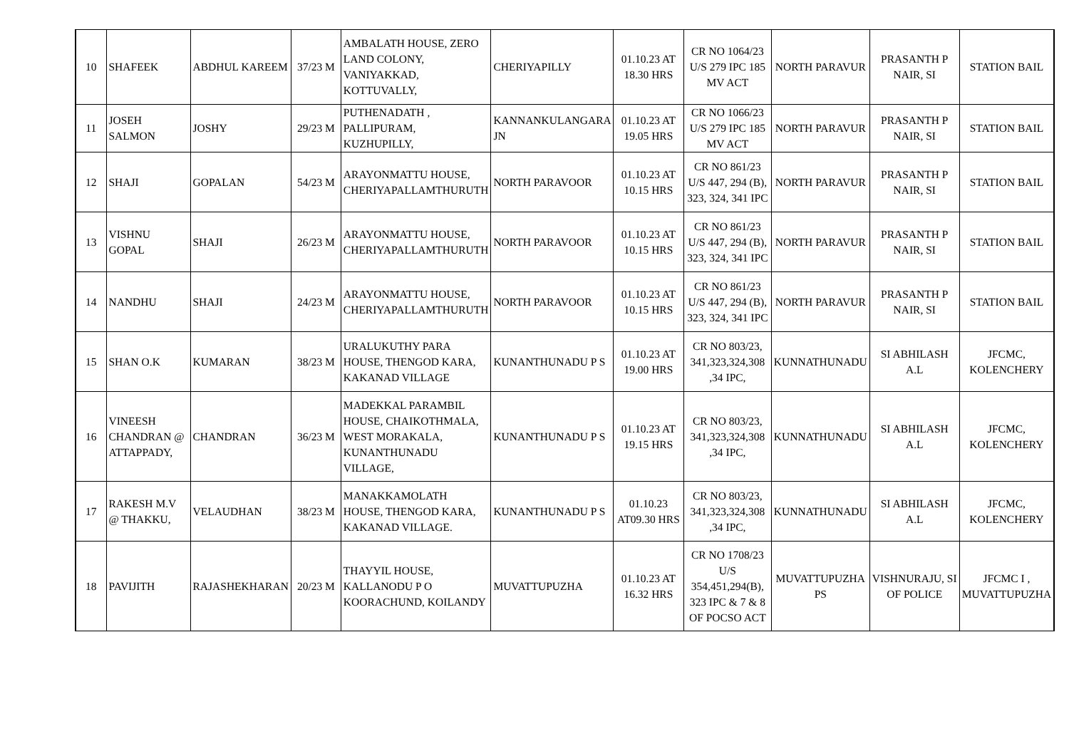| 10 | SHAFEEK | ABDHUL KAREEM | 37/23 M | AMBALATH HOUSE, ZERO LAND COLONY, VANIYAKKAD, KOTTUVALLY, | CHERIYAPILLY | 01.10.23 AT 18.30 HRS | CR NO 1064/23 U/S 279 IPC 185 MV ACT | NORTH PARAVUR | PRASANTH P NAIR, SI | STATION BAIL |
| 11 | JOSEH SALMON | JOSHY | 29/23 M | PUTHENADATH , PALLIPURAM, KUZHUPILLY, | KANNANKULANGARA JN | 01.10.23 AT 19.05 HRS | CR NO 1066/23 U/S 279 IPC 185 MV ACT | NORTH PARAVUR | PRASANTH P NAIR, SI | STATION BAIL |
| 12 | SHAJI | GOPALAN | 54/23 M | ARAYONMATTU HOUSE, CHERIYAPALLAMTHURUTH | NORTH PARAVOOR | 01.10.23 AT 10.15 HRS | CR NO 861/23 U/S 447, 294 (B), 323, 324, 341 IPC | NORTH PARAVUR | PRASANTH P NAIR, SI | STATION BAIL |
| 13 | VISHNU GOPAL | SHAJI | 26/23 M | ARAYONMATTU HOUSE, CHERIYAPALLAMTHURUTH | NORTH PARAVOOR | 01.10.23 AT 10.15 HRS | CR NO 861/23 U/S 447, 294 (B), 323, 324, 341 IPC | NORTH PARAVUR | PRASANTH P NAIR, SI | STATION BAIL |
| 14 | NANDHU | SHAJI | 24/23 M | ARAYONMATTU HOUSE, CHERIYAPALLAMTHURUTH | NORTH PARAVOOR | 01.10.23 AT 10.15 HRS | CR NO 861/23 U/S 447, 294 (B), 323, 324, 341 IPC | NORTH PARAVUR | PRASANTH P NAIR, SI | STATION BAIL |
| 15 | SHAN O.K | KUMARAN | 38/23 M | URALUKUTHY PARA HOUSE, THENGOD KARA, KAKANAD VILLAGE | KUNANTHUNADU P S | 01.10.23 AT 19.00 HRS | CR NO 803/23, 341,323,324,308 ,34 IPC, | KUNNATHUNADU | SI ABHILASH A.L | JFCMC, KOLENCHERY |
| 16 | VINEESH CHANDRAN @ ATTAPPADY, | CHANDRAN | 36/23 M | MADEKKAL PARAMBIL HOUSE, CHAIKOTHMALA, WEST MORAKALA, KUNANTHUNADU VILLAGE, | KUNANTHUNADU P S | 01.10.23 AT 19.15 HRS | CR NO 803/23, 341,323,324,308 ,34 IPC, | KUNNATHUNADU | SI ABHILASH A.L | JFCMC, KOLENCHERY |
| 17 | RAKESH M.V @ THAKKU, | VELAUDHAN | 38/23 M | MANAKKAMOLATH HOUSE, THENGOD KARA, KAKANAD VILLAGE. | KUNANTHUNADU P S | 01.10.23 AT09.30 HRS | CR NO 803/23, 341,323,324,308 ,34 IPC, | KUNNATHUNADU | SI ABHILASH A.L | JFCMC, KOLENCHERY |
| 18 | PAVIJITH | RAJASHEKHARAN | 20/23 M | THAYYIL HOUSE, KALLANODU P O KOORACHUND, KOILANDY | MUVATTUPUZHA | 01.10.23 AT 16.32 HRS | CR NO 1708/23 U/S 354,451,294(B), 323 IPC & 7 & 8 OF POCSO ACT | MUVATTUPUZHA PS | VISHNURAJU, SI OF POLICE | JFCMC I , MUVATTUPUZHA |